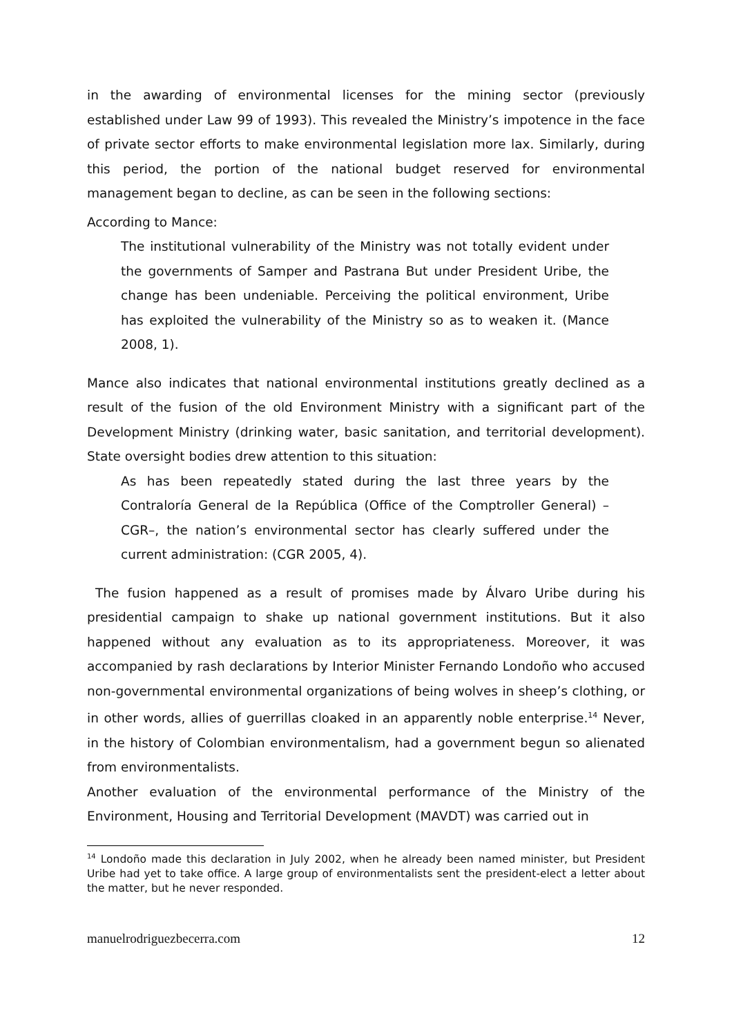in the awarding of environmental licenses for the mining sector (previously established under Law 99 of 1993). This revealed the Ministry’s impotence in the face of private sector efforts to make environmental legislation more lax. Similarly, during this period, the portion of the national budget reserved for environmental management began to decline, as can be seen in the following sections:
According to Mance:
The institutional vulnerability of the Ministry was not totally evident under the governments of Samper and Pastrana But under President Uribe, the change has been undeniable. Perceiving the political environment, Uribe has exploited the vulnerability of the Ministry so as to weaken it. (Mance 2008, 1).
Mance also indicates that national environmental institutions greatly declined as a result of the fusion of the old Environment Ministry with a significant part of the Development Ministry (drinking water, basic sanitation, and territorial development). State oversight bodies drew attention to this situation:
As has been repeatedly stated during the last three years by the Contraloría General de la República (Office of the Comptroller General) –CGR–, the nation’s environmental sector has clearly suffered under the current administration: (CGR 2005, 4).
The fusion happened as a result of promises made by Álvaro Uribe during his presidential campaign to shake up national government institutions. But it also happened without any evaluation as to its appropriateness. Moreover, it was accompanied by rash declarations by Interior Minister Fernando Londoño who accused non-governmental environmental organizations of being wolves in sheep’s clothing, or in other words, allies of guerrillas cloaked in an apparently noble enterprise.<sup>14</sup> Never, in the history of Colombian environmentalism, had a government begun so alienated from environmentalists.
Another evaluation of the environmental performance of the Ministry of the Environment, Housing and Territorial Development (MAVDT) was carried out in
<sup>14</sup> Londoño made this declaration in July 2002, when he already been named minister, but President Uribe had yet to take office. A large group of environmentalists sent the president-elect a letter about the matter, but he never responded.
manuelrodriguezbecerra.com 12